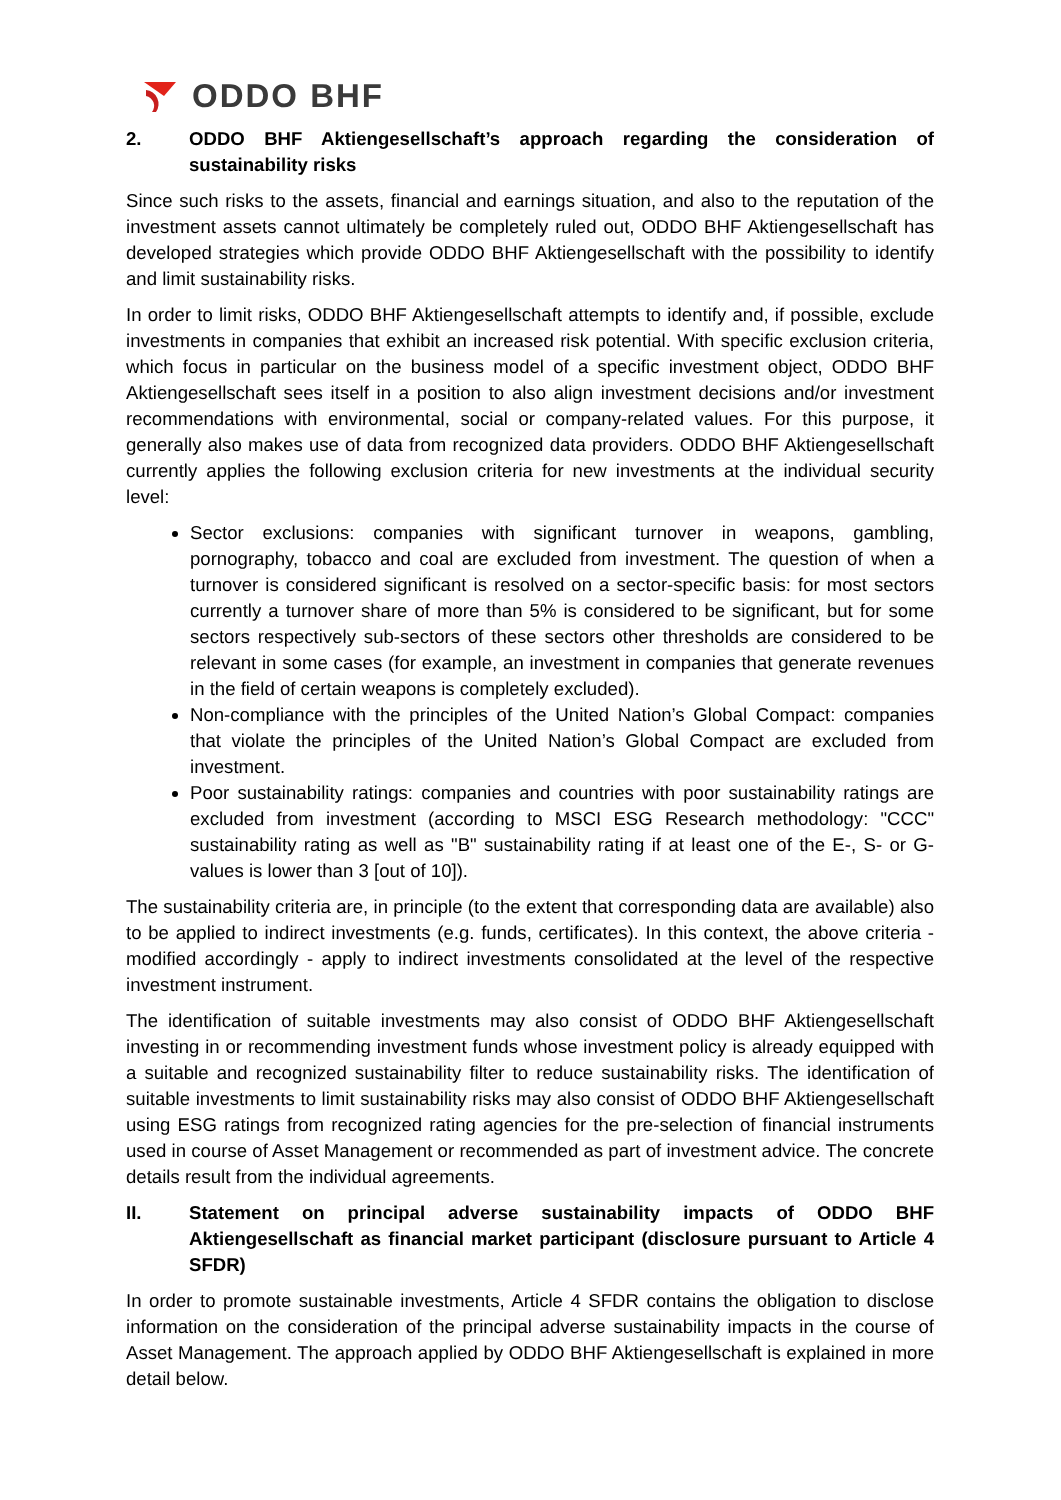ODDO BHF
2. ODDO BHF Aktiengesellschaft’s approach regarding the consideration of sustainability risks
Since such risks to the assets, financial and earnings situation, and also to the reputation of the investment assets cannot ultimately be completely ruled out, ODDO BHF Aktiengesellschaft has developed strategies which provide ODDO BHF Aktiengesellschaft with the possibility to identify and limit sustainability risks.
In order to limit risks, ODDO BHF Aktiengesellschaft attempts to identify and, if possible, exclude investments in companies that exhibit an increased risk potential. With specific exclusion criteria, which focus in particular on the business model of a specific investment object, ODDO BHF Aktiengesellschaft sees itself in a position to also align investment decisions and/or investment recommendations with environmental, social or company-related values. For this purpose, it generally also makes use of data from recognized data providers. ODDO BHF Aktiengesellschaft currently applies the following exclusion criteria for new investments at the individual security level:
Sector exclusions: companies with significant turnover in weapons, gambling, pornography, tobacco and coal are excluded from investment. The question of when a turnover is considered significant is resolved on a sector-specific basis: for most sectors currently a turnover share of more than 5% is considered to be significant, but for some sectors respectively sub-sectors of these sectors other thresholds are considered to be relevant in some cases (for example, an investment in companies that generate revenues in the field of certain weapons is completely excluded).
Non-compliance with the principles of the United Nation’s Global Compact: companies that violate the principles of the United Nation’s Global Compact are excluded from investment.
Poor sustainability ratings: companies and countries with poor sustainability ratings are excluded from investment (according to MSCI ESG Research methodology: "CCC" sustainability rating as well as "B" sustainability rating if at least one of the E-, S- or G-values is lower than 3 [out of 10]).
The sustainability criteria are, in principle (to the extent that corresponding data are available) also to be applied to indirect investments (e.g. funds, certificates). In this context, the above criteria - modified accordingly - apply to indirect investments consolidated at the level of the respective investment instrument.
The identification of suitable investments may also consist of ODDO BHF Aktiengesellschaft investing in or recommending investment funds whose investment policy is already equipped with a suitable and recognized sustainability filter to reduce sustainability risks. The identification of suitable investments to limit sustainability risks may also consist of ODDO BHF Aktiengesellschaft using ESG ratings from recognized rating agencies for the pre-selection of financial instruments used in course of Asset Management or recommended as part of investment advice. The concrete details result from the individual agreements.
II. Statement on principal adverse sustainability impacts of ODDO BHF Aktiengesellschaft as financial market participant (disclosure pursuant to Article 4 SFDR)
In order to promote sustainable investments, Article 4 SFDR contains the obligation to disclose information on the consideration of the principal adverse sustainability impacts in the course of Asset Management. The approach applied by ODDO BHF Aktiengesellschaft is explained in more detail below.